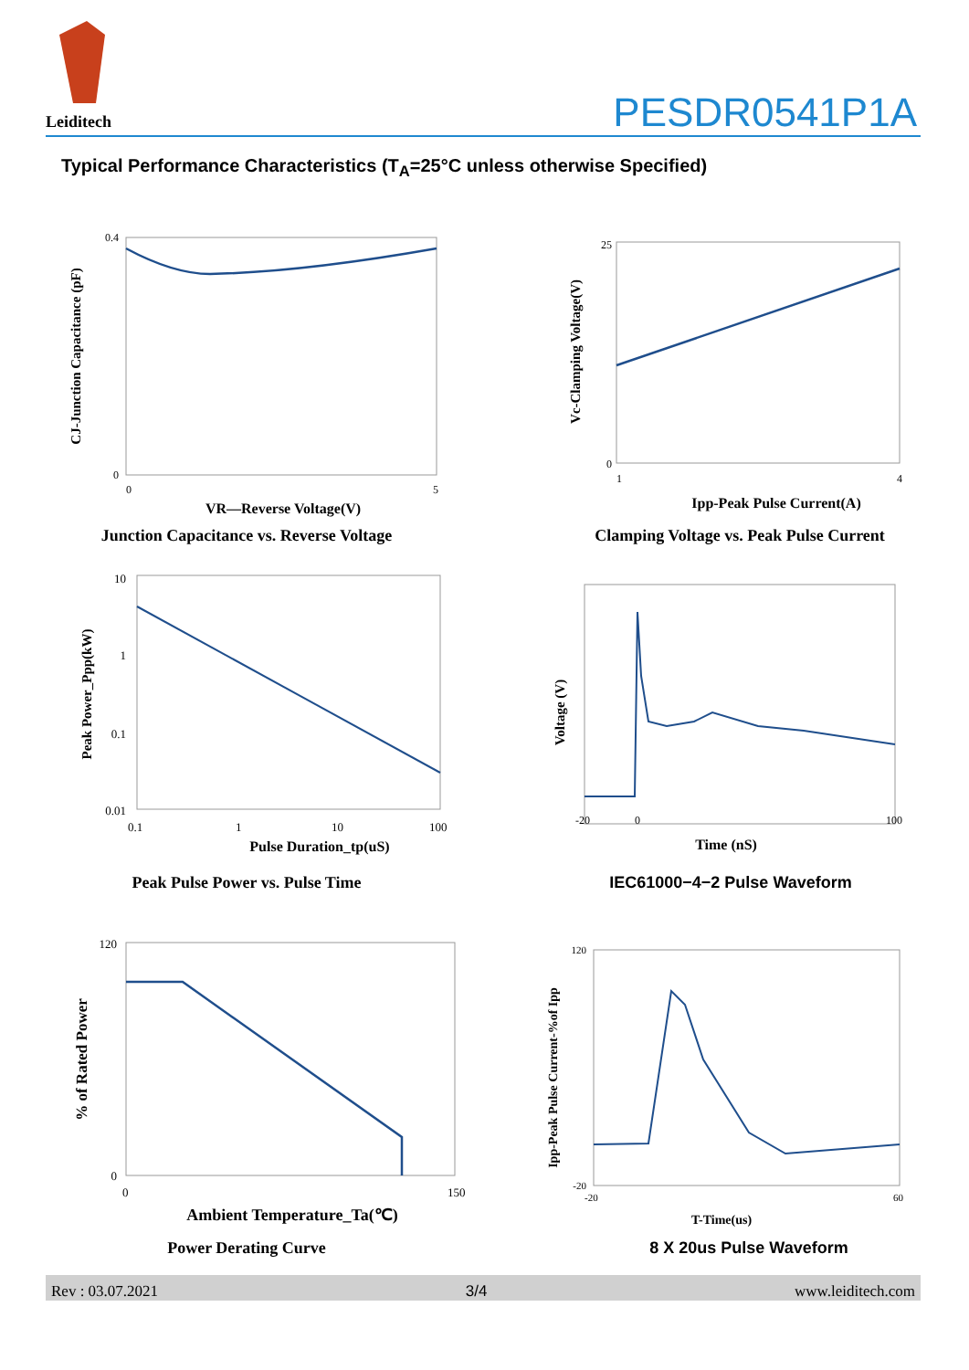Leiditech
PESDR0541P1A
Typical Performance Characteristics (T<sub>A</sub>=25°C unless otherwise Specified)
0.4
0
0
5
VR—Reverse Voltage(V)
CJ-Junction Capacitance (pF)
Junction Capacitance vs. Reverse Voltage
25
0
1
4
Ipp-Peak Pulse Current(A)
Vc-Clamping Voltage(V)
Clamping Voltage vs. Peak Pulse Current
10
1
0.1
0.01
0.1
1
10
100
Pulse Duration_tp(uS)
Peak Power_Ppp(kW)
Peak Pulse Power vs. Pulse Time
-20
0
100
Time (nS)
Voltage (V)
IEC61000−4−2 Pulse Waveform
120
0
0
150
Ambient Temperature_Ta(℃)
% of Rated Power
Power Derating Curve
120
-20
-20
60
T-Time(us)
Ipp-Peak Pulse Current-%of Ipp
8 X 20us Pulse Waveform
Rev : 03.07.2021 3/4 www.leiditech.com